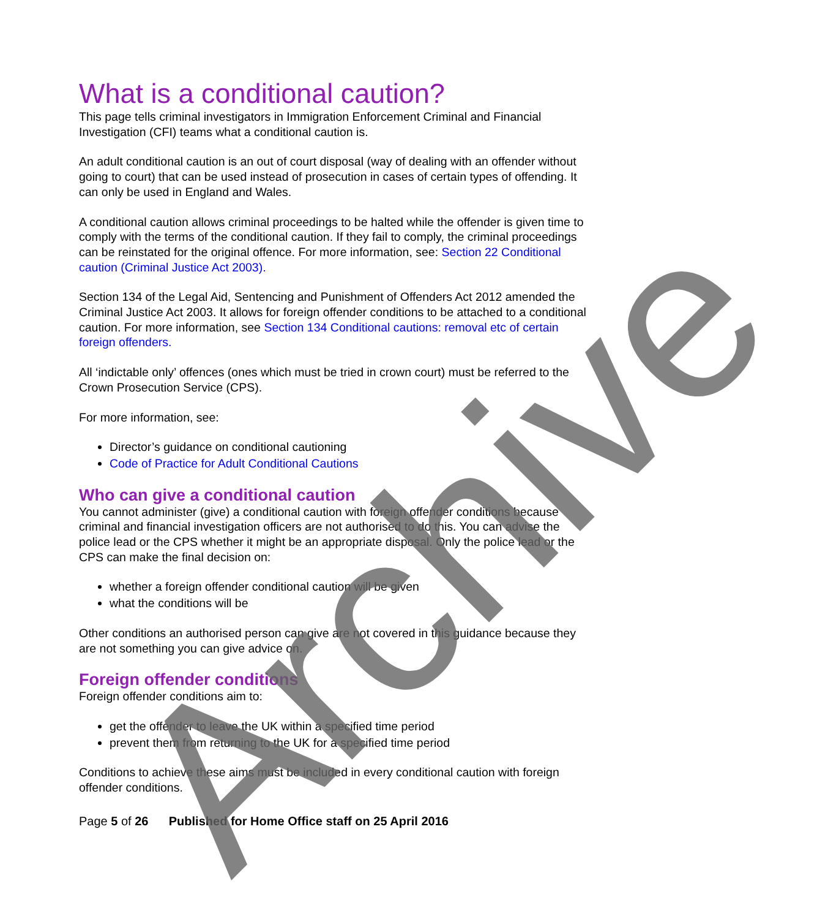What is a conditional caution?
This page tells criminal investigators in Immigration Enforcement Criminal and Financial Investigation (CFI) teams what a conditional caution is.
An adult conditional caution is an out of court disposal (way of dealing with an offender without going to court) that can be used instead of prosecution in cases of certain types of offending. It can only be used in England and Wales.
A conditional caution allows criminal proceedings to be halted while the offender is given time to comply with the terms of the conditional caution. If they fail to comply, the criminal proceedings can be reinstated for the original offence. For more information, see: Section 22 Conditional caution (Criminal Justice Act 2003).
Section 134 of the Legal Aid, Sentencing and Punishment of Offenders Act 2012 amended the Criminal Justice Act 2003. It allows for foreign offender conditions to be attached to a conditional caution. For more information, see Section 134 Conditional cautions: removal etc of certain foreign offenders.
All ‘indictable only’ offences (ones which must be tried in crown court) must be referred to the Crown Prosecution Service (CPS).
For more information, see:
Director’s guidance on conditional cautioning
Code of Practice for Adult Conditional Cautions
Who can give a conditional caution
You cannot administer (give) a conditional caution with foreign offender conditions because criminal and financial investigation officers are not authorised to do this. You can advise the police lead or the CPS whether it might be an appropriate disposal. Only the police lead or the CPS can make the final decision on:
whether a foreign offender conditional caution will be given
what the conditions will be
Other conditions an authorised person can give are not covered in this guidance because they are not something you can give advice on.
Foreign offender conditions
Foreign offender conditions aim to:
get the offender to leave the UK within a specified time period
prevent them from returning to the UK for a specified time period
Conditions to achieve these aims must be included in every conditional caution with foreign offender conditions.
Page 5 of 26 Published for Home Office staff on 25 April 2016
Archive